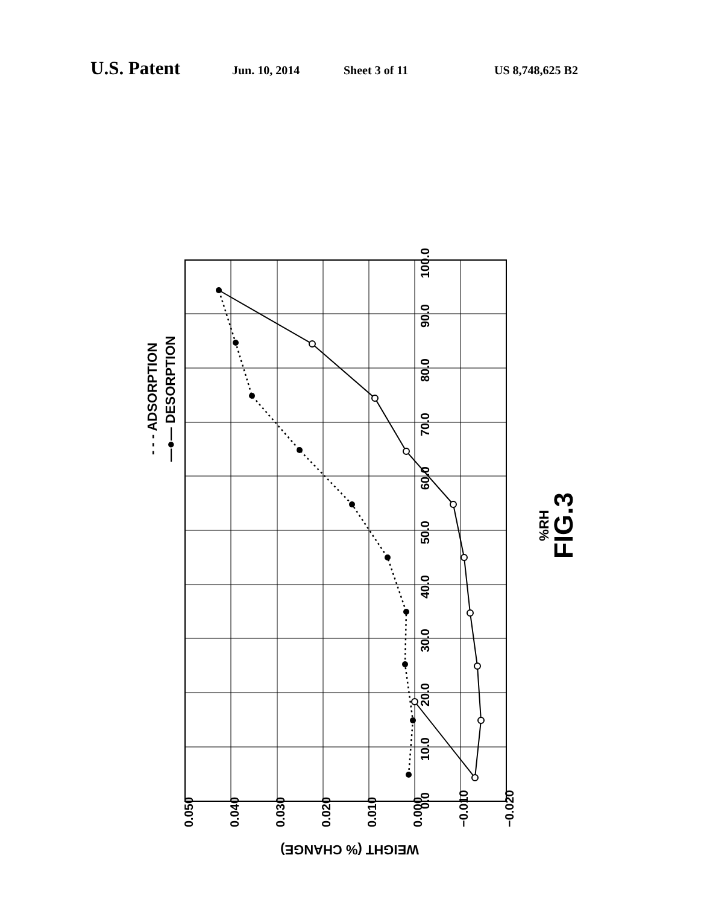U.S. Patent Jun. 10, 2014 Sheet 3 of 11 US 8,748,625 B2
%RH
FIG.3
- - - ADSORPTION
—●— DESORPTION
WEIGHT (% CHANGE)
0.050
0.040
0.030
0.020
0.010
0.000
−0.010
−0.020
0.0
10.0
20.0
30.0
40.0
50.0
60.0
70.0
80.0
90.0
100.0